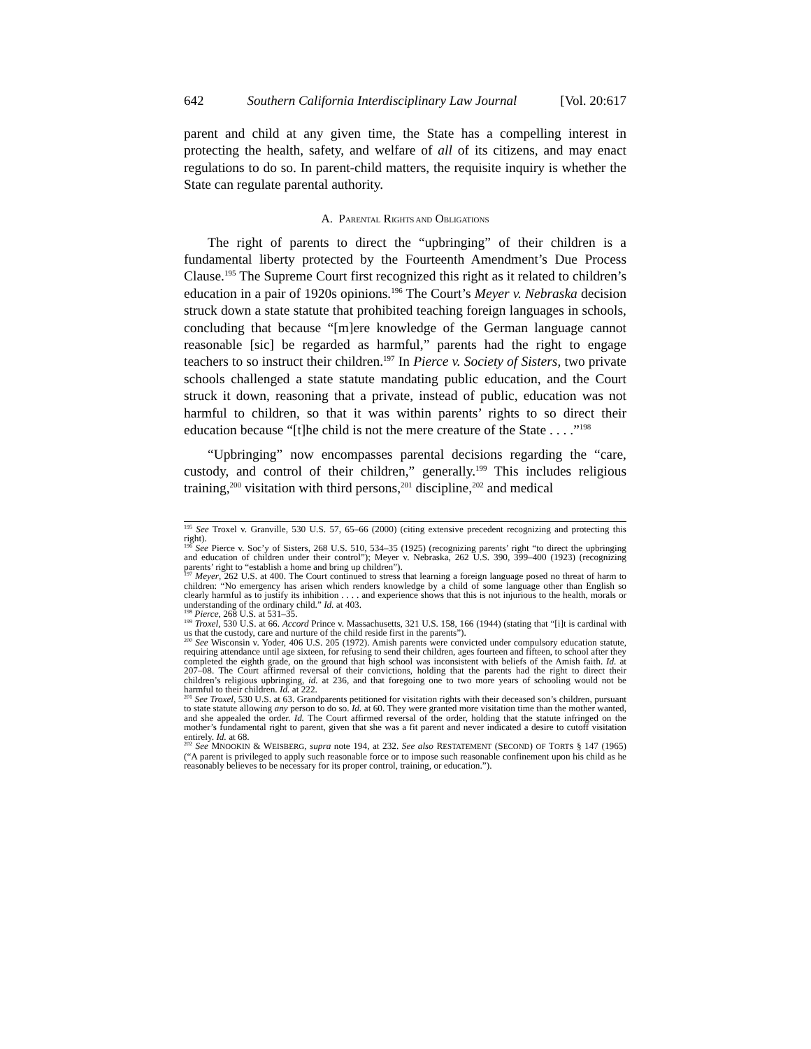642 Southern California Interdisciplinary Law Journal [Vol. 20:617
parent and child at any given time, the State has a compelling interest in protecting the health, safety, and welfare of all of its citizens, and may enact regulations to do so. In parent-child matters, the requisite inquiry is whether the State can regulate parental authority.
A. PARENTAL RIGHTS AND OBLIGATIONS
The right of parents to direct the “upbringing” of their children is a fundamental liberty protected by the Fourteenth Amendment’s Due Process Clause.<sup>195</sup> The Supreme Court first recognized this right as it related to children’s education in a pair of 1920s opinions.<sup>196</sup> The Court’s Meyer v. Nebraska decision struck down a state statute that prohibited teaching foreign languages in schools, concluding that because “[m]ere knowledge of the German language cannot reasonable [sic] be regarded as harmful,” parents had the right to engage teachers to so instruct their children.<sup>197</sup> In Pierce v. Society of Sisters, two private schools challenged a state statute mandating public education, and the Court struck it down, reasoning that a private, instead of public, education was not harmful to children, so that it was within parents’ rights to so direct their education because “[t]he child is not the mere creature of the State . . . .”<sup>198</sup>
“Upbringing” now encompasses parental decisions regarding the “care, custody, and control of their children,” generally.<sup>199</sup> This includes religious training,<sup>200</sup> visitation with third persons,<sup>201</sup> discipline,<sup>202</sup> and medical
<sup>195</sup> See Troxel v. Granville, 530 U.S. 57, 65–66 (2000) (citing extensive precedent recognizing and protecting this right).
<sup>196</sup> See Pierce v. Soc’y of Sisters, 268 U.S. 510, 534–35 (1925) (recognizing parents’ right “to direct the upbringing and education of children under their control”); Meyer v. Nebraska, 262 U.S. 390, 399–400 (1923) (recognizing parents’ right to “establish a home and bring up children”).
<sup>197</sup> Meyer, 262 U.S. at 400. The Court continued to stress that learning a foreign language posed no threat of harm to children: “No emergency has arisen which renders knowledge by a child of some language other than English so clearly harmful as to justify its inhibition . . . . and experience shows that this is not injurious to the health, morals or understanding of the ordinary child.” Id. at 403.
<sup>198</sup> Pierce, 268 U.S. at 531–35.
<sup>199</sup> Troxel, 530 U.S. at 66. Accord Prince v. Massachusetts, 321 U.S. 158, 166 (1944) (stating that “[i]t is cardinal with us that the custody, care and nurture of the child reside first in the parents”).
<sup>200</sup> See Wisconsin v. Yoder, 406 U.S. 205 (1972). Amish parents were convicted under compulsory education statute, requiring attendance until age sixteen, for refusing to send their children, ages fourteen and fifteen, to school after they completed the eighth grade, on the ground that high school was inconsistent with beliefs of the Amish faith. Id. at 207–08. The Court affirmed reversal of their convictions, holding that the parents had the right to direct their children’s religious upbringing, id. at 236, and that foregoing one to two more years of schooling would not be harmful to their children. Id. at 222.
<sup>201</sup> See Troxel, 530 U.S. at 63. Grandparents petitioned for visitation rights with their deceased son’s children, pursuant to state statute allowing any person to do so. Id. at 60. They were granted more visitation time than the mother wanted, and she appealed the order. Id. The Court affirmed reversal of the order, holding that the statute infringed on the mother’s fundamental right to parent, given that she was a fit parent and never indicated a desire to cutoff visitation entirely. Id. at 68.
<sup>202</sup> See MNOOKIN & WEISBERG, supra note 194, at 232. See also RESTATEMENT (SECOND) OF TORTS § 147 (1965) (“A parent is privileged to apply such reasonable force or to impose such reasonable confinement upon his child as he reasonably believes to be necessary for its proper control, training, or education.”).